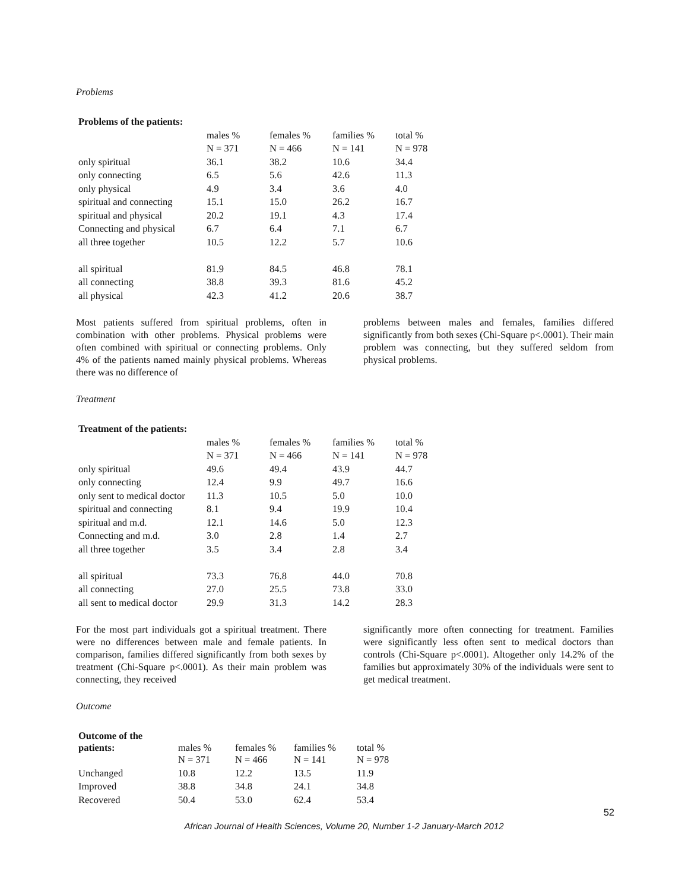Problems
| Problems of the patients: | | | | |
| | males % | females % | families % | total % |
| | N = 371 | N = 466 | N = 141 | N = 978 |
| only spiritual | 36.1 | 38.2 | 10.6 | 34.4 |
| only connecting | 6.5 | 5.6 | 42.6 | 11.3 |
| only physical | 4.9 | 3.4 | 3.6 | 4.0 |
| spiritual and connecting | 15.1 | 15.0 | 26.2 | 16.7 |
| spiritual and physical | 20.2 | 19.1 | 4.3 | 17.4 |
| Connecting and physical | 6.7 | 6.4 | 7.1 | 6.7 |
| all three together | 10.5 | 12.2 | 5.7 | 10.6 |
| all spiritual | 81.9 | 84.5 | 46.8 | 78.1 |
| all connecting | 38.8 | 39.3 | 81.6 | 45.2 |
| all physical | 42.3 | 41.2 | 20.6 | 38.7 |
Most patients suffered from spiritual problems, often in combination with other problems. Physical problems were often combined with spiritual or connecting problems. Only 4% of the patients named mainly physical problems. Whereas there was no difference of
problems between males and females, families differed significantly from both sexes (Chi-Square p<.0001). Their main problem was connecting, but they suffered seldom from physical problems.
Treatment
| Treatment of the patients: | | | | |
| | males % | females % | families % | total % |
| | N = 371 | N = 466 | N = 141 | N = 978 |
| only spiritual | 49.6 | 49.4 | 43.9 | 44.7 |
| only connecting | 12.4 | 9.9 | 49.7 | 16.6 |
| only sent to medical doctor | 11.3 | 10.5 | 5.0 | 10.0 |
| spiritual and connecting | 8.1 | 9.4 | 19.9 | 10.4 |
| spiritual and m.d. | 12.1 | 14.6 | 5.0 | 12.3 |
| Connecting and m.d. | 3.0 | 2.8 | 1.4 | 2.7 |
| all three together | 3.5 | 3.4 | 2.8 | 3.4 |
| all spiritual | 73.3 | 76.8 | 44.0 | 70.8 |
| all connecting | 27.0 | 25.5 | 73.8 | 33.0 |
| all sent to medical doctor | 29.9 | 31.3 | 14.2 | 28.3 |
For the most part individuals got a spiritual treatment. There were no differences between male and female patients. In comparison, families differed significantly from both sexes by treatment (Chi-Square p<.0001). As their main problem was connecting, they received
significantly more often connecting for treatment. Families were significantly less often sent to medical doctors than controls (Chi-Square p<.0001). Altogether only 14.2% of the families but approximately 30% of the individuals were sent to get medical treatment.
Outcome
| Outcome of the patients: | males % | females % | families % | total % |
| | N = 371 | N = 466 | N = 141 | N = 978 |
| Unchanged | 10.8 | 12.2 | 13.5 | 11.9 |
| Improved | 38.8 | 34.8 | 24.1 | 34.8 |
| Recovered | 50.4 | 53.0 | 62.4 | 53.4 |
52
African Journal of Health Sciences, Volume 20, Number 1-2 January-March 2012